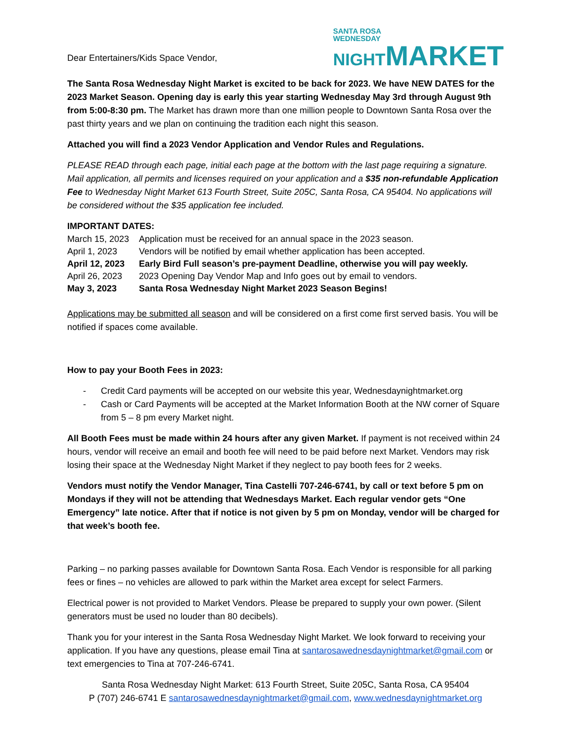Dear Entertainers/Kids Space Vendor,
SANTA ROSA
WEDNESDAY
NIGHT MARKET
The Santa Rosa Wednesday Night Market is excited to be back for 2023. We have NEW DATES for the 2023 Market Season. Opening day is early this year starting Wednesday May 3rd through August 9th from 5:00-8:30 pm. The Market has drawn more than one million people to Downtown Santa Rosa over the past thirty years and we plan on continuing the tradition each night this season.
Attached you will find a 2023 Vendor Application and Vendor Rules and Regulations.
PLEASE READ through each page, initial each page at the bottom with the last page requiring a signature. Mail application, all permits and licenses required on your application and a $35 non-refundable Application Fee to Wednesday Night Market 613 Fourth Street, Suite 205C, Santa Rosa, CA 95404. No applications will be considered without the $35 application fee included.
IMPORTANT DATES:
| March 15, 2023 | Application must be received for an annual space in the 2023 season. |
| April 1, 2023 | Vendors will be notified by email whether application has been accepted. |
| April 12, 2023 | Early Bird Full season’s pre-payment Deadline, otherwise you will pay weekly. |
| April 26, 2023 | 2023 Opening Day Vendor Map and Info goes out by email to vendors. |
| May 3, 2023 | Santa Rosa Wednesday Night Market 2023 Season Begins! |
Applications may be submitted all season and will be considered on a first come first served basis. You will be notified if spaces come available.
How to pay your Booth Fees in 2023:
- Credit Card payments will be accepted on our website this year, Wednesdaynightmarket.org
- Cash or Card Payments will be accepted at the Market Information Booth at the NW corner of Square from 5 – 8 pm every Market night.
All Booth Fees must be made within 24 hours after any given Market. If payment is not received within 24 hours, vendor will receive an email and booth fee will need to be paid before next Market. Vendors may risk losing their space at the Wednesday Night Market if they neglect to pay booth fees for 2 weeks.
Vendors must notify the Vendor Manager, Tina Castelli 707-246-6741, by call or text before 5 pm on Mondays if they will not be attending that Wednesdays Market. Each regular vendor gets “One Emergency” late notice. After that if notice is not given by 5 pm on Monday, vendor will be charged for that week’s booth fee.
Parking – no parking passes available for Downtown Santa Rosa. Each Vendor is responsible for all parking fees or fines – no vehicles are allowed to park within the Market area except for select Farmers.
Electrical power is not provided to Market Vendors. Please be prepared to supply your own power. (Silent generators must be used no louder than 80 decibels).
Thank you for your interest in the Santa Rosa Wednesday Night Market. We look forward to receiving your application. If you have any questions, please email Tina at santarosawednesdaynightmarket@gmail.com or text emergencies to Tina at 707-246-6741.
Santa Rosa Wednesday Night Market: 613 Fourth Street, Suite 205C, Santa Rosa, CA 95404
P (707) 246-6741 E santarosawednesdaynightmarket@gmail.com, www.wednesdaynightmarket.org